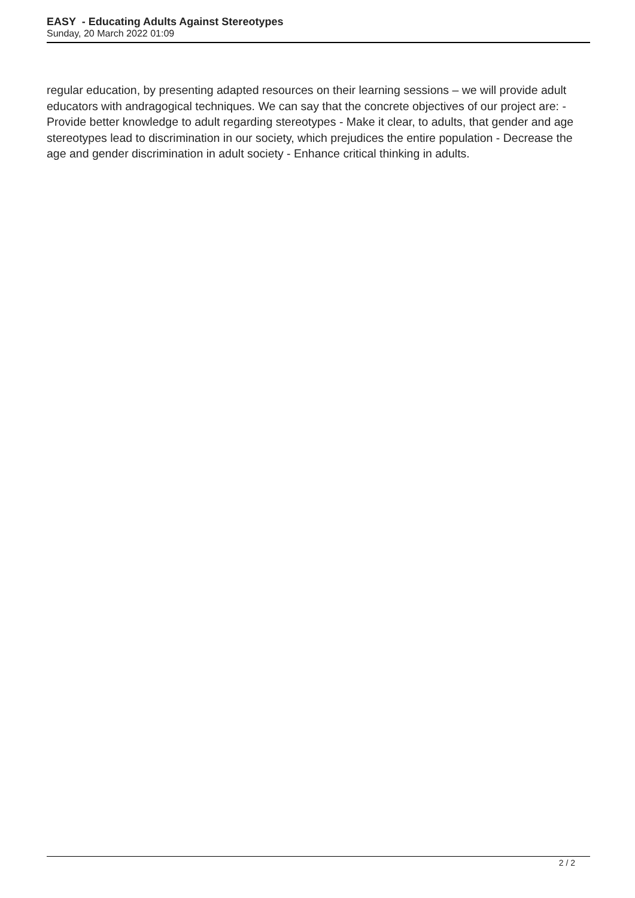EASY - Educating Adults Against Stereotypes
Sunday, 20 March 2022 01:09
regular education, by presenting adapted resources on their learning sessions – we will provide adult educators with andragogical techniques. We can say that the concrete objectives of our project are: - Provide better knowledge to adult regarding stereotypes - Make it clear, to adults, that gender and age stereotypes lead to discrimination in our society, which prejudices the entire population - Decrease the age and gender discrimination in adult society - Enhance critical thinking in adults.
2 / 2